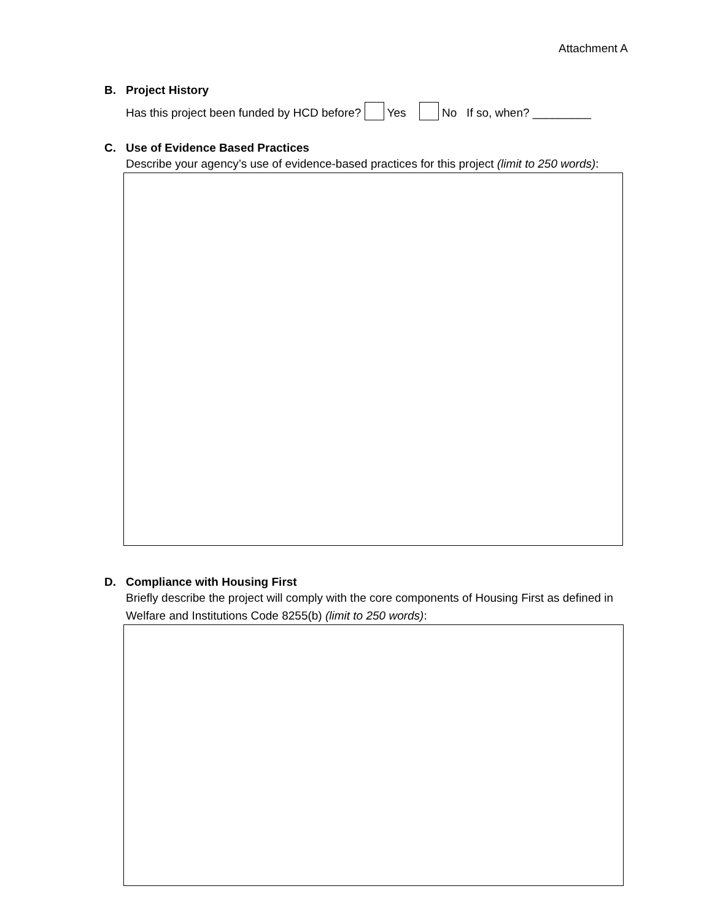Attachment A
B. Project History
Has this project been funded by HCD before? Yes No If so, when? _________
C. Use of Evidence Based Practices
Describe your agency’s use of evidence-based practices for this project (limit to 250 words):
D. Compliance with Housing First
Briefly describe the project will comply with the core components of Housing First as defined in Welfare and Institutions Code 8255(b) (limit to 250 words):